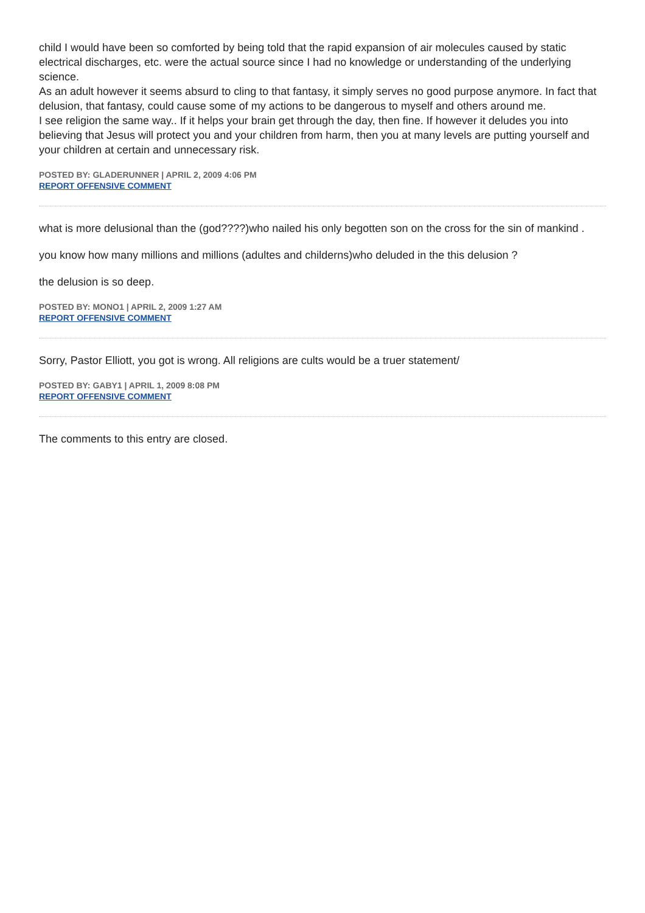child I would have been so comforted by being told that the rapid expansion of air molecules caused by static electrical discharges, etc. were the actual source since I had no knowledge or understanding of the underlying science.
As an adult however it seems absurd to cling to that fantasy, it simply serves no good purpose anymore. In fact that delusion, that fantasy, could cause some of my actions to be dangerous to myself and others around me.
I see religion the same way.. If it helps your brain get through the day, then fine. If however it deludes you into believing that Jesus will protect you and your children from harm, then you at many levels are putting yourself and your children at certain and unnecessary risk.
POSTED BY: GLADERUNNER | APRIL 2, 2009 4:06 PM
REPORT OFFENSIVE COMMENT
what is more delusional than the (god????)who nailed his only begotten son on the cross for the sin of mankind .
you know how many millions and millions (adultes and childerns)who deluded in the this delusion ?
the delusion is so deep.
POSTED BY: MONO1 | APRIL 2, 2009 1:27 AM
REPORT OFFENSIVE COMMENT
Sorry, Pastor Elliott, you got is wrong. All religions are cults would be a truer statement/
POSTED BY: GABY1 | APRIL 1, 2009 8:08 PM
REPORT OFFENSIVE COMMENT
The comments to this entry are closed.